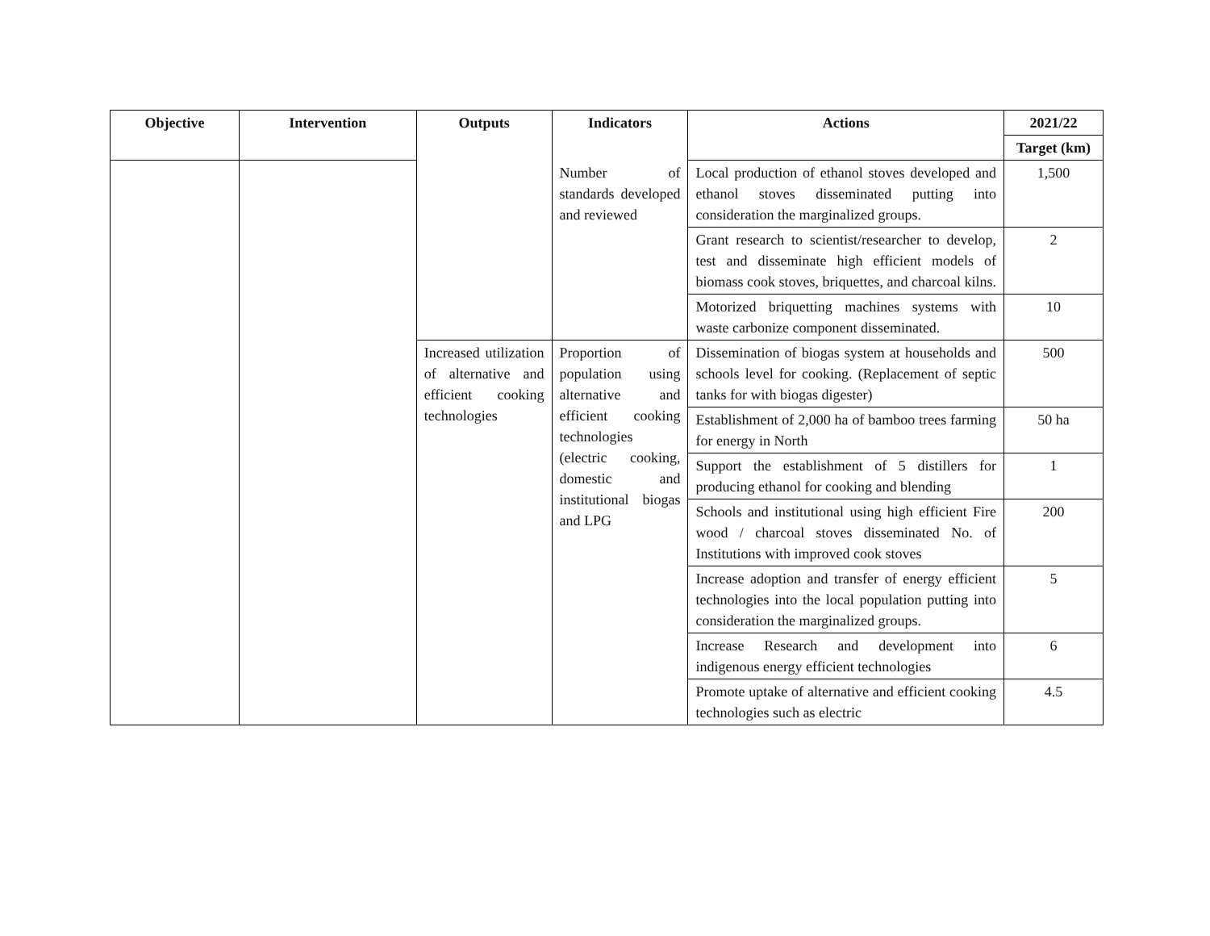| Objective | Intervention | Outputs | Indicators | Actions | 2021/22 |
| --- | --- | --- | --- | --- | --- |
| | | | | | Target (km) |
| | | | Number of standards developed and reviewed | Local production of ethanol stoves developed and ethanol stoves disseminated putting into consideration the marginalized groups. | 1,500 |
| | | | | Grant research to scientist/researcher to develop, test and disseminate high efficient models of biomass cook stoves, briquettes, and charcoal kilns. | 2 |
| | | | | Motorized briquetting machines systems with waste carbonize component disseminated. | 10 |
| | | Increased utilization of alternative and efficient cooking technologies | Proportion of population using alternative and efficient cooking technologies (electric cooking, domestic and institutional biogas and LPG | Dissemination of biogas system at households and schools level for cooking. (Replacement of septic tanks for with biogas digester) | 500 |
| | | | | Establishment of 2,000 ha of bamboo trees farming for energy in North | 50 ha |
| | | | | Support the establishment of 5 distillers for producing ethanol for cooking and blending | 1 |
| | | | | Schools and institutional using high efficient Fire wood / charcoal stoves disseminated No. of Institutions with improved cook stoves | 200 |
| | | | | Increase adoption and transfer of energy efficient technologies into the local population putting into consideration the marginalized groups. | 5 |
| | | | | Increase Research and development into indigenous energy efficient technologies | 6 |
| | | | | Promote uptake of alternative and efficient cooking technologies such as electric | 4.5 |